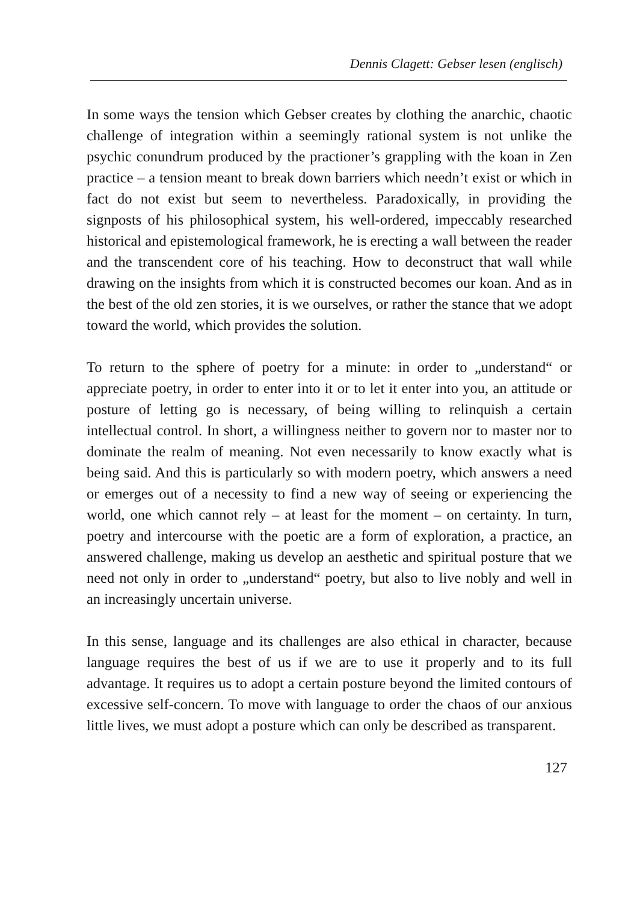Dennis Clagett: Gebser lesen (englisch)
In some ways the tension which Gebser creates by clothing the anarchic, chaotic challenge of integration within a seemingly rational system is not unlike the psychic conundrum produced by the practioner’s grappling with the koan in Zen practice – a tension meant to break down barriers which needn’t exist or which in fact do not exist but seem to nevertheless. Paradoxically, in providing the signposts of his philosophical system, his well-ordered, impeccably researched historical and epistemological framework, he is erecting a wall between the reader and the transcendent core of his teaching. How to deconstruct that wall while drawing on the insights from which it is constructed becomes our koan. And as in the best of the old zen stories, it is we ourselves, or rather the stance that we adopt toward the world, which provides the solution.
To return to the sphere of poetry for a minute: in order to „understand“ or appreciate poetry, in order to enter into it or to let it enter into you, an attitude or posture of letting go is necessary, of being willing to relinquish a certain intellectual control. In short, a willingness neither to govern nor to master nor to dominate the realm of meaning. Not even necessarily to know exactly what is being said. And this is particularly so with modern poetry, which answers a need or emerges out of a necessity to find a new way of seeing or experiencing the world, one which cannot rely – at least for the moment – on certainty. In turn, poetry and intercourse with the poetic are a form of exploration, a practice, an answered challenge, making us develop an aesthetic and spiritual posture that we need not only in order to „understand“ poetry, but also to live nobly and well in an increasingly uncertain universe.
In this sense, language and its challenges are also ethical in character, because language requires the best of us if we are to use it properly and to its full advantage. It requires us to adopt a certain posture beyond the limited contours of excessive self-concern. To move with language to order the chaos of our anxious little lives, we must adopt a posture which can only be described as transparent.
127